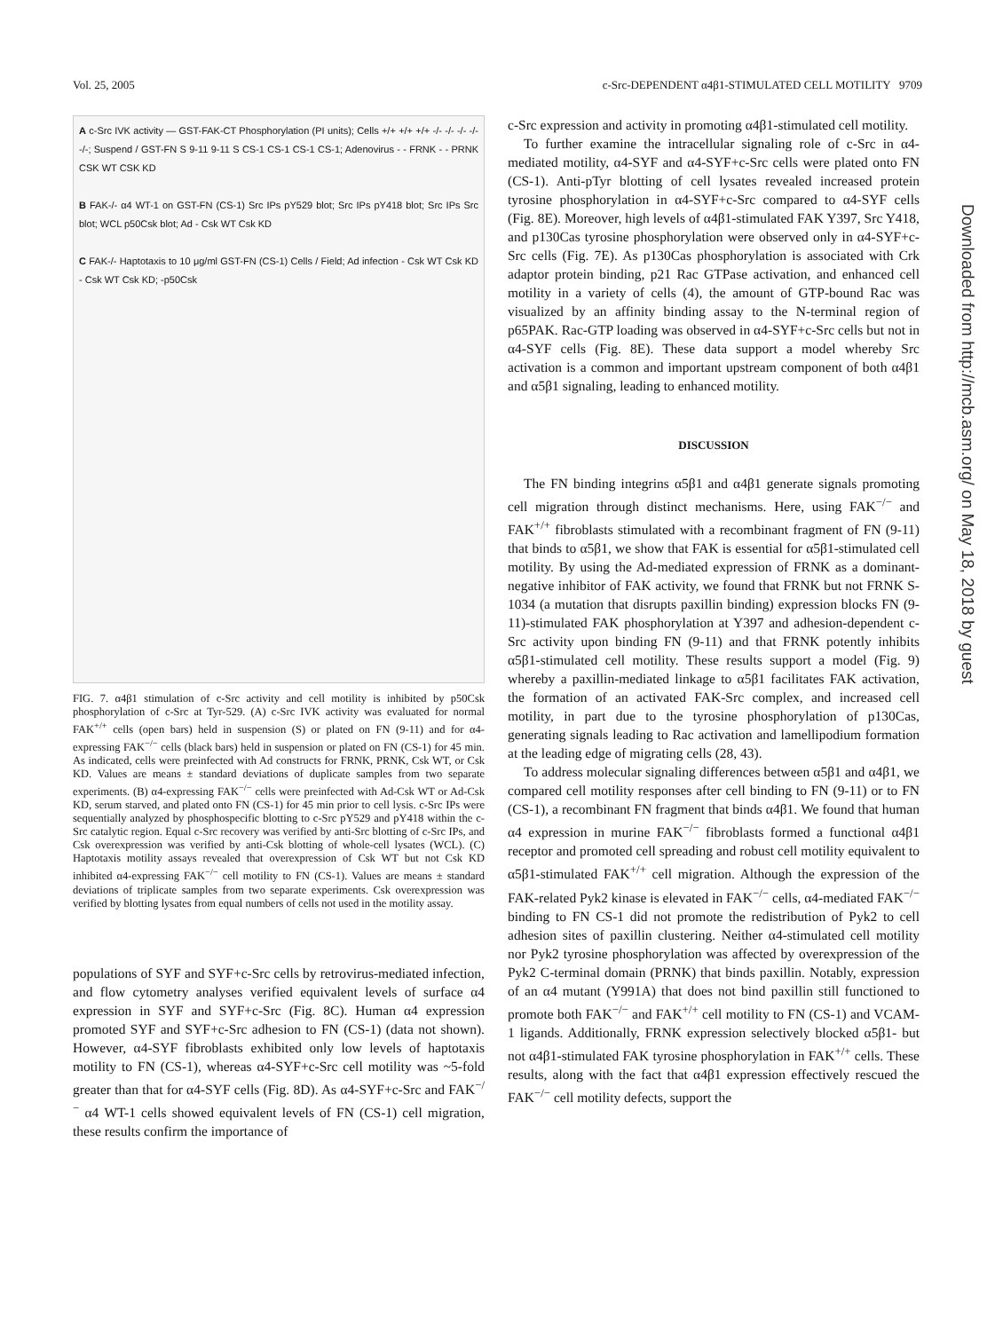Vol. 25, 2005 c-Src-DEPENDENT α4β1-STIMULATED CELL MOTILITY 9709
A c-Src IVK activity — GST-FAK-CT Phosphorylation (PI units); Cells +/+ +/+ +/+ -/- -/- -/- -/- -/-; Suspend / GST-FN S 9-11 9-11 S CS-1 CS-1 CS-1 CS-1; Adenovirus - - FRNK - - PRNK CSK WT CSK KD
B FAK-/- α4 WT-1 on GST-FN (CS-1) Src IPs pY529 blot; Src IPs pY418 blot; Src IPs Src blot; WCL p50Csk blot; Ad - Csk WT Csk KD
C FAK-/- Haptotaxis to 10 μg/ml GST-FN (CS-1) Cells / Field; Ad infection - Csk WT Csk KD - Csk WT Csk KD; -p50Csk
FIG. 7. α4β1 stimulation of c-Src activity and cell motility is inhibited by p50Csk phosphorylation of c-Src at Tyr-529. (A) c-Src IVK activity was evaluated for normal FAK<sup>+/+</sup> cells (open bars) held in suspension (S) or plated on FN (9-11) and for α4-expressing FAK<sup>−/−</sup> cells (black bars) held in suspension or plated on FN (CS-1) for 45 min. As indicated, cells were preinfected with Ad constructs for FRNK, PRNK, Csk WT, or Csk KD. Values are means ± standard deviations of duplicate samples from two separate experiments. (B) α4-expressing FAK<sup>−/−</sup> cells were preinfected with Ad-Csk WT or Ad-Csk KD, serum starved, and plated onto FN (CS-1) for 45 min prior to cell lysis. c-Src IPs were sequentially analyzed by phosphospecific blotting to c-Src pY529 and pY418 within the c-Src catalytic region. Equal c-Src recovery was verified by anti-Src blotting of c-Src IPs, and Csk overexpression was verified by anti-Csk blotting of whole-cell lysates (WCL). (C) Haptotaxis motility assays revealed that overexpression of Csk WT but not Csk KD inhibited α4-expressing FAK<sup>−/−</sup> cell motility to FN (CS-1). Values are means ± standard deviations of triplicate samples from two separate experiments. Csk overexpression was verified by blotting lysates from equal numbers of cells not used in the motility assay.
populations of SYF and SYF+c-Src cells by retrovirus-mediated infection, and flow cytometry analyses verified equivalent levels of surface α4 expression in SYF and SYF+c-Src (Fig. 8C). Human α4 expression promoted SYF and SYF+c-Src adhesion to FN (CS-1) (data not shown). However, α4-SYF fibroblasts exhibited only low levels of haptotaxis motility to FN (CS-1), whereas α4-SYF+c-Src cell motility was ~5-fold greater than that for α4-SYF cells (Fig. 8D). As α4-SYF+c-Src and FAK<sup>−/−</sup> α4 WT-1 cells showed equivalent levels of FN (CS-1) cell migration, these results confirm the importance of
c-Src expression and activity in promoting α4β1-stimulated cell motility.
To further examine the intracellular signaling role of c-Src in α4-mediated motility, α4-SYF and α4-SYF+c-Src cells were plated onto FN (CS-1). Anti-pTyr blotting of cell lysates revealed increased protein tyrosine phosphorylation in α4-SYF+c-Src compared to α4-SYF cells (Fig. 8E). Moreover, high levels of α4β1-stimulated FAK Y397, Src Y418, and p130Cas tyrosine phosphorylation were observed only in α4-SYF+c-Src cells (Fig. 7E). As p130Cas phosphorylation is associated with Crk adaptor protein binding, p21 Rac GTPase activation, and enhanced cell motility in a variety of cells (4), the amount of GTP-bound Rac was visualized by an affinity binding assay to the N-terminal region of p65PAK. Rac-GTP loading was observed in α4-SYF+c-Src cells but not in α4-SYF cells (Fig. 8E). These data support a model whereby Src activation is a common and important upstream component of both α4β1 and α5β1 signaling, leading to enhanced motility.
DISCUSSION
The FN binding integrins α5β1 and α4β1 generate signals promoting cell migration through distinct mechanisms. Here, using FAK<sup>−/−</sup> and FAK<sup>+/+</sup> fibroblasts stimulated with a recombinant fragment of FN (9-11) that binds to α5β1, we show that FAK is essential for α5β1-stimulated cell motility. By using the Ad-mediated expression of FRNK as a dominant-negative inhibitor of FAK activity, we found that FRNK but not FRNK S-1034 (a mutation that disrupts paxillin binding) expression blocks FN (9-11)-stimulated FAK phosphorylation at Y397 and adhesion-dependent c-Src activity upon binding FN (9-11) and that FRNK potently inhibits α5β1-stimulated cell motility. These results support a model (Fig. 9) whereby a paxillin-mediated linkage to α5β1 facilitates FAK activation, the formation of an activated FAK-Src complex, and increased cell motility, in part due to the tyrosine phosphorylation of p130Cas, generating signals leading to Rac activation and lamellipodium formation at the leading edge of migrating cells (28, 43).
To address molecular signaling differences between α5β1 and α4β1, we compared cell motility responses after cell binding to FN (9-11) or to FN (CS-1), a recombinant FN fragment that binds α4β1. We found that human α4 expression in murine FAK<sup>−/−</sup> fibroblasts formed a functional α4β1 receptor and promoted cell spreading and robust cell motility equivalent to α5β1-stimulated FAK<sup>+/+</sup> cell migration. Although the expression of the FAK-related Pyk2 kinase is elevated in FAK<sup>−/−</sup> cells, α4-mediated FAK<sup>−/−</sup> binding to FN CS-1 did not promote the redistribution of Pyk2 to cell adhesion sites of paxillin clustering. Neither α4-stimulated cell motility nor Pyk2 tyrosine phosphorylation was affected by overexpression of the Pyk2 C-terminal domain (PRNK) that binds paxillin. Notably, expression of an α4 mutant (Y991A) that does not bind paxillin still functioned to promote both FAK<sup>−/−</sup> and FAK<sup>+/+</sup> cell motility to FN (CS-1) and VCAM-1 ligands. Additionally, FRNK expression selectively blocked α5β1- but not α4β1-stimulated FAK tyrosine phosphorylation in FAK<sup>+/+</sup> cells. These results, along with the fact that α4β1 expression effectively rescued the FAK<sup>−/−</sup> cell motility defects, support the
Downloaded from http://mcb.asm.org/ on May 18, 2018 by guest